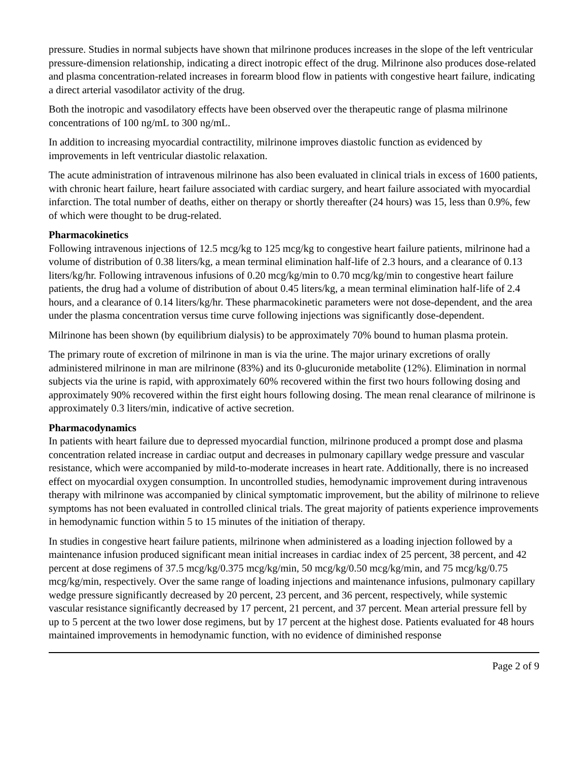pressure. Studies in normal subjects have shown that milrinone produces increases in the slope of the left ventricular pressure-dimension relationship, indicating a direct inotropic effect of the drug. Milrinone also produces dose-related and plasma concentration-related increases in forearm blood flow in patients with congestive heart failure, indicating a direct arterial vasodilator activity of the drug.
Both the inotropic and vasodilatory effects have been observed over the therapeutic range of plasma milrinone concentrations of 100 ng/mL to 300 ng/mL.
In addition to increasing myocardial contractility, milrinone improves diastolic function as evidenced by improvements in left ventricular diastolic relaxation.
The acute administration of intravenous milrinone has also been evaluated in clinical trials in excess of 1600 patients, with chronic heart failure, heart failure associated with cardiac surgery, and heart failure associated with myocardial infarction. The total number of deaths, either on therapy or shortly thereafter (24 hours) was 15, less than 0.9%, few of which were thought to be drug-related.
Pharmacokinetics
Following intravenous injections of 12.5 mcg/kg to 125 mcg/kg to congestive heart failure patients, milrinone had a volume of distribution of 0.38 liters/kg, a mean terminal elimination half-life of 2.3 hours, and a clearance of 0.13 liters/kg/hr. Following intravenous infusions of 0.20 mcg/kg/min to 0.70 mcg/kg/min to congestive heart failure patients, the drug had a volume of distribution of about 0.45 liters/kg, a mean terminal elimination half-life of 2.4 hours, and a clearance of 0.14 liters/kg/hr. These pharmacokinetic parameters were not dose-dependent, and the area under the plasma concentration versus time curve following injections was significantly dose-dependent.
Milrinone has been shown (by equilibrium dialysis) to be approximately 70% bound to human plasma protein.
The primary route of excretion of milrinone in man is via the urine. The major urinary excretions of orally administered milrinone in man are milrinone (83%) and its 0-glucuronide metabolite (12%). Elimination in normal subjects via the urine is rapid, with approximately 60% recovered within the first two hours following dosing and approximately 90% recovered within the first eight hours following dosing. The mean renal clearance of milrinone is approximately 0.3 liters/min, indicative of active secretion.
Pharmacodynamics
In patients with heart failure due to depressed myocardial function, milrinone produced a prompt dose and plasma concentration related increase in cardiac output and decreases in pulmonary capillary wedge pressure and vascular resistance, which were accompanied by mild-to-moderate increases in heart rate. Additionally, there is no increased effect on myocardial oxygen consumption. In uncontrolled studies, hemodynamic improvement during intravenous therapy with milrinone was accompanied by clinical symptomatic improvement, but the ability of milrinone to relieve symptoms has not been evaluated in controlled clinical trials. The great majority of patients experience improvements in hemodynamic function within 5 to 15 minutes of the initiation of therapy.
In studies in congestive heart failure patients, milrinone when administered as a loading injection followed by a maintenance infusion produced significant mean initial increases in cardiac index of 25 percent, 38 percent, and 42 percent at dose regimens of 37.5 mcg/kg/0.375 mcg/kg/min, 50 mcg/kg/0.50 mcg/kg/min, and 75 mcg/kg/0.75 mcg/kg/min, respectively. Over the same range of loading injections and maintenance infusions, pulmonary capillary wedge pressure significantly decreased by 20 percent, 23 percent, and 36 percent, respectively, while systemic vascular resistance significantly decreased by 17 percent, 21 percent, and 37 percent. Mean arterial pressure fell by up to 5 percent at the two lower dose regimens, but by 17 percent at the highest dose. Patients evaluated for 48 hours maintained improvements in hemodynamic function, with no evidence of diminished response
Page 2 of 9